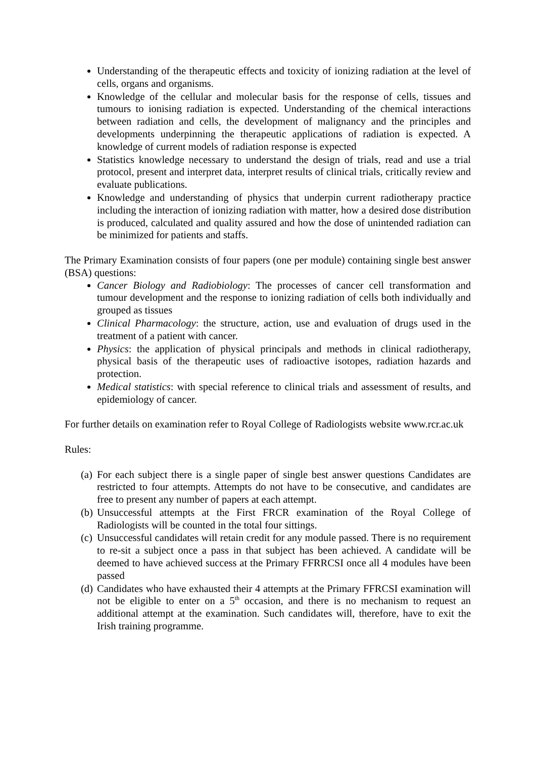Understanding of the therapeutic effects and toxicity of ionizing radiation at the level of cells, organs and organisms.
Knowledge of the cellular and molecular basis for the response of cells, tissues and tumours to ionising radiation is expected. Understanding of the chemical interactions between radiation and cells, the development of malignancy and the principles and developments underpinning the therapeutic applications of radiation is expected. A knowledge of current models of radiation response is expected
Statistics knowledge necessary to understand the design of trials, read and use a trial protocol, present and interpret data, interpret results of clinical trials, critically review and evaluate publications.
Knowledge and understanding of physics that underpin current radiotherapy practice including the interaction of ionizing radiation with matter, how a desired dose distribution is produced, calculated and quality assured and how the dose of unintended radiation can be minimized for patients and staffs.
The Primary Examination consists of four papers (one per module) containing single best answer (BSA) questions:
Cancer Biology and Radiobiology: The processes of cancer cell transformation and tumour development and the response to ionizing radiation of cells both individually and grouped as tissues
Clinical Pharmacology: the structure, action, use and evaluation of drugs used in the treatment of a patient with cancer.
Physics: the application of physical principals and methods in clinical radiotherapy, physical basis of the therapeutic uses of radioactive isotopes, radiation hazards and protection.
Medical statistics: with special reference to clinical trials and assessment of results, and epidemiology of cancer.
For further details on examination refer to Royal College of Radiologists website www.rcr.ac.uk
Rules:
(a) For each subject there is a single paper of single best answer questions Candidates are restricted to four attempts. Attempts do not have to be consecutive, and candidates are free to present any number of papers at each attempt.
(b) Unsuccessful attempts at the First FRCR examination of the Royal College of Radiologists will be counted in the total four sittings.
(c) Unsuccessful candidates will retain credit for any module passed. There is no requirement to re-sit a subject once a pass in that subject has been achieved. A candidate will be deemed to have achieved success at the Primary FFRRCSI once all 4 modules have been passed
(d) Candidates who have exhausted their 4 attempts at the Primary FFRCSI examination will not be eligible to enter on a 5<sup>th</sup> occasion, and there is no mechanism to request an additional attempt at the examination. Such candidates will, therefore, have to exit the Irish training programme.